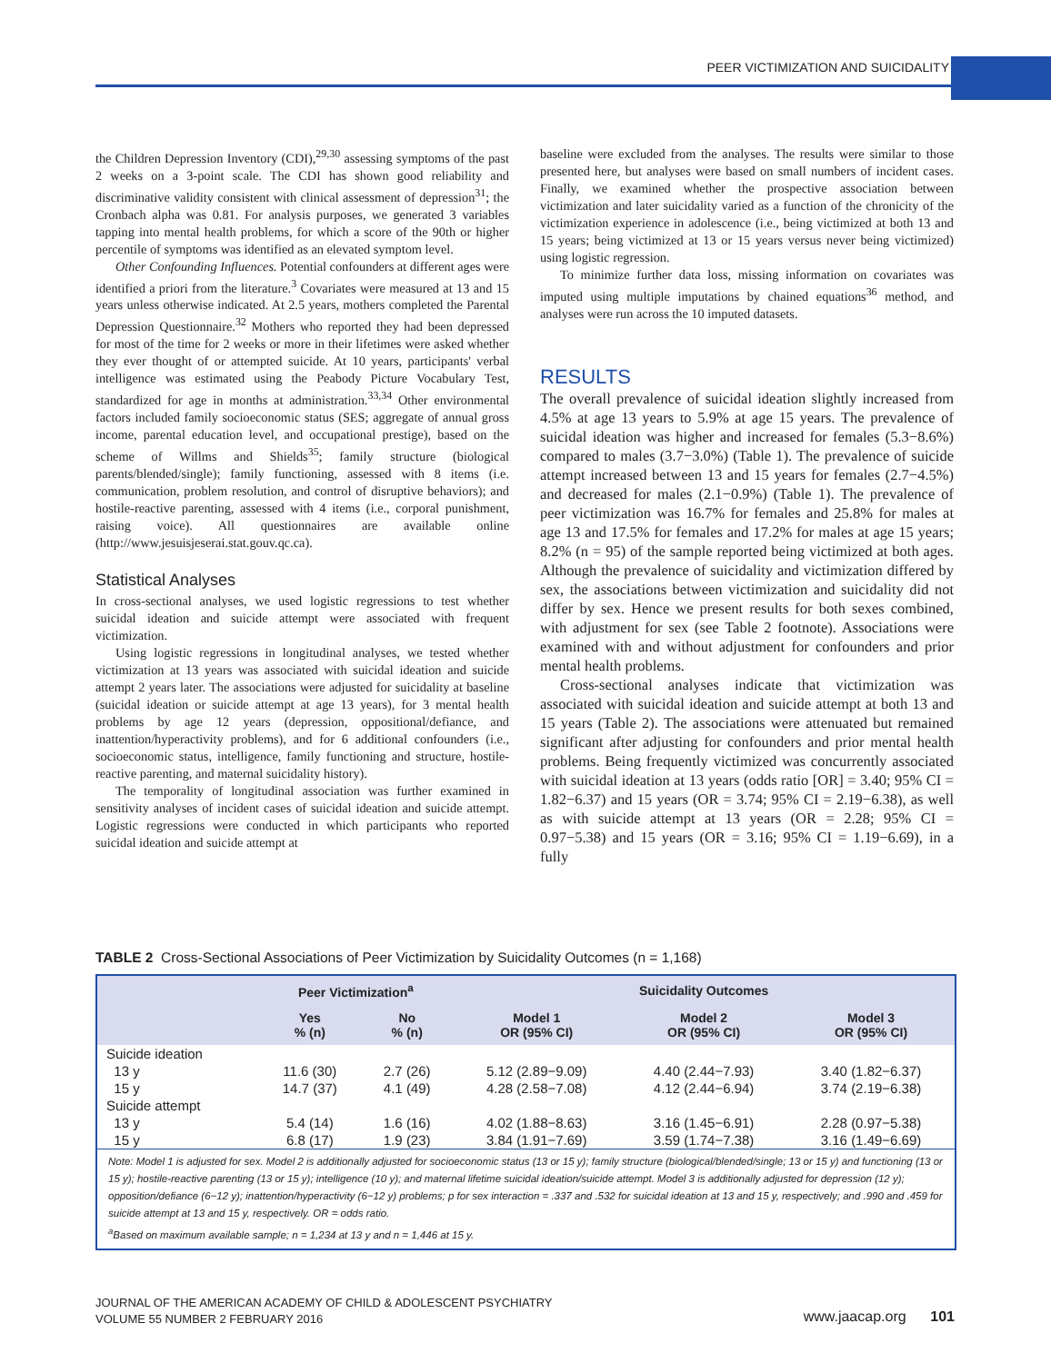PEER VICTIMIZATION AND SUICIDALITY
the Children Depression Inventory (CDI),<sup>29,30</sup> assessing symptoms of the past 2 weeks on a 3-point scale. The CDI has shown good reliability and discriminative validity consistent with clinical assessment of depression<sup>31</sup>; the Cronbach alpha was 0.81. For analysis purposes, we generated 3 variables tapping into mental health problems, for which a score of the 90th or higher percentile of symptoms was identified as an elevated symptom level.
Other Confounding Influences. Potential confounders at different ages were identified a priori from the literature.<sup>3</sup> Covariates were measured at 13 and 15 years unless otherwise indicated. At 2.5 years, mothers completed the Parental Depression Questionnaire.<sup>32</sup> Mothers who reported they had been depressed for most of the time for 2 weeks or more in their lifetimes were asked whether they ever thought of or attempted suicide. At 10 years, participants' verbal intelligence was estimated using the Peabody Picture Vocabulary Test, standardized for age in months at administration.<sup>33,34</sup> Other environmental factors included family socioeconomic status (SES; aggregate of annual gross income, parental education level, and occupational prestige), based on the scheme of Willms and Shields<sup>35</sup>; family structure (biological parents/blended/single); family functioning, assessed with 8 items (i.e. communication, problem resolution, and control of disruptive behaviors); and hostile-reactive parenting, assessed with 4 items (i.e., corporal punishment, raising voice). All questionnaires are available online (http://www.jesuisjeserai.stat.gouv.qc.ca).
Statistical Analyses
In cross-sectional analyses, we used logistic regressions to test whether suicidal ideation and suicide attempt were associated with frequent victimization.
Using logistic regressions in longitudinal analyses, we tested whether victimization at 13 years was associated with suicidal ideation and suicide attempt 2 years later. The associations were adjusted for suicidality at baseline (suicidal ideation or suicide attempt at age 13 years), for 3 mental health problems by age 12 years (depression, oppositional/defiance, and inattention/hyperactivity problems), and for 6 additional confounders (i.e., socioeconomic status, intelligence, family functioning and structure, hostile-reactive parenting, and maternal suicidality history).
The temporality of longitudinal association was further examined in sensitivity analyses of incident cases of suicidal ideation and suicide attempt. Logistic regressions were conducted in which participants who reported suicidal ideation and suicide attempt at
baseline were excluded from the analyses. The results were similar to those presented here, but analyses were based on small numbers of incident cases. Finally, we examined whether the prospective association between victimization and later suicidality varied as a function of the chronicity of the victimization experience in adolescence (i.e., being victimized at both 13 and 15 years; being victimized at 13 or 15 years versus never being victimized) using logistic regression.
To minimize further data loss, missing information on covariates was imputed using multiple imputations by chained equations<sup>36</sup> method, and analyses were run across the 10 imputed datasets.
RESULTS
The overall prevalence of suicidal ideation slightly increased from 4.5% at age 13 years to 5.9% at age 15 years. The prevalence of suicidal ideation was higher and increased for females (5.3−8.6%) compared to males (3.7−3.0%) (Table 1). The prevalence of suicide attempt increased between 13 and 15 years for females (2.7−4.5%) and decreased for males (2.1−0.9%) (Table 1). The prevalence of peer victimization was 16.7% for females and 25.8% for males at age 13 and 17.5% for females and 17.2% for males at age 15 years; 8.2% (n = 95) of the sample reported being victimized at both ages. Although the prevalence of suicidality and victimization differed by sex, the associations between victimization and suicidality did not differ by sex. Hence we present results for both sexes combined, with adjustment for sex (see Table 2 footnote). Associations were examined with and without adjustment for confounders and prior mental health problems.
Cross-sectional analyses indicate that victimization was associated with suicidal ideation and suicide attempt at both 13 and 15 years (Table 2). The associations were attenuated but remained significant after adjusting for confounders and prior mental health problems. Being frequently victimized was concurrently associated with suicidal ideation at 13 years (odds ratio [OR] = 3.40; 95% CI = 1.82−6.37) and 15 years (OR = 3.74; 95% CI = 2.19−6.38), as well as with suicide attempt at 13 years (OR = 2.28; 95% CI = 0.97−5.38) and 15 years (OR = 3.16; 95% CI = 1.19−6.69), in a fully
TABLE 2 Cross-Sectional Associations of Peer Victimization by Suicidality Outcomes (n = 1,168)
| | Peer Victimization<sup>a</sup> | | Suicidality Outcomes | | |
| --- | --- | --- | --- | --- | --- |
| | Yes % (n) | No % (n) | Model 1 OR (95% CI) | Model 2 OR (95% CI) | Model 3 OR (95% CI) |
| Suicide ideation | | | | | |
| 13 y | 11.6 (30) | 2.7 (26) | 5.12 (2.89−9.09) | 4.40 (2.44−7.93) | 3.40 (1.82−6.37) |
| 15 y | 14.7 (37) | 4.1 (49) | 4.28 (2.58−7.08) | 4.12 (2.44−6.94) | 3.74 (2.19−6.38) |
| Suicide attempt | | | | | |
| 13 y | 5.4 (14) | 1.6 (16) | 4.02 (1.88−8.63) | 3.16 (1.45−6.91) | 2.28 (0.97−5.38) |
| 15 y | 6.8 (17) | 1.9 (23) | 3.84 (1.91−7.69) | 3.59 (1.74−7.38) | 3.16 (1.49−6.69) |
Note: Model 1 is adjusted for sex. Model 2 is additionally adjusted for socioeconomic status (13 or 15 y); family structure (biological/blended/single; 13 or 15 y) and functioning (13 or 15 y); hostile-reactive parenting (13 or 15 y); intelligence (10 y); and maternal lifetime suicidal ideation/suicide attempt. Model 3 is additionally adjusted for depression (12 y); opposition/defiance (6−12 y); inattention/hyperactivity (6−12 y) problems; p for sex interaction = .337 and .532 for suicidal ideation at 13 and 15 y, respectively; and .990 and .459 for suicide attempt at 13 and 15 y, respectively. OR = odds ratio.
<sup>a</sup> Based on maximum available sample; n = 1,234 at 13 y and n = 1,446 at 15 y.
JOURNAL OF THE AMERICAN ACADEMY OF CHILD & ADOLESCENT PSYCHIATRY
VOLUME 55 NUMBER 2 FEBRUARY 2016
www.jaacap.org 101